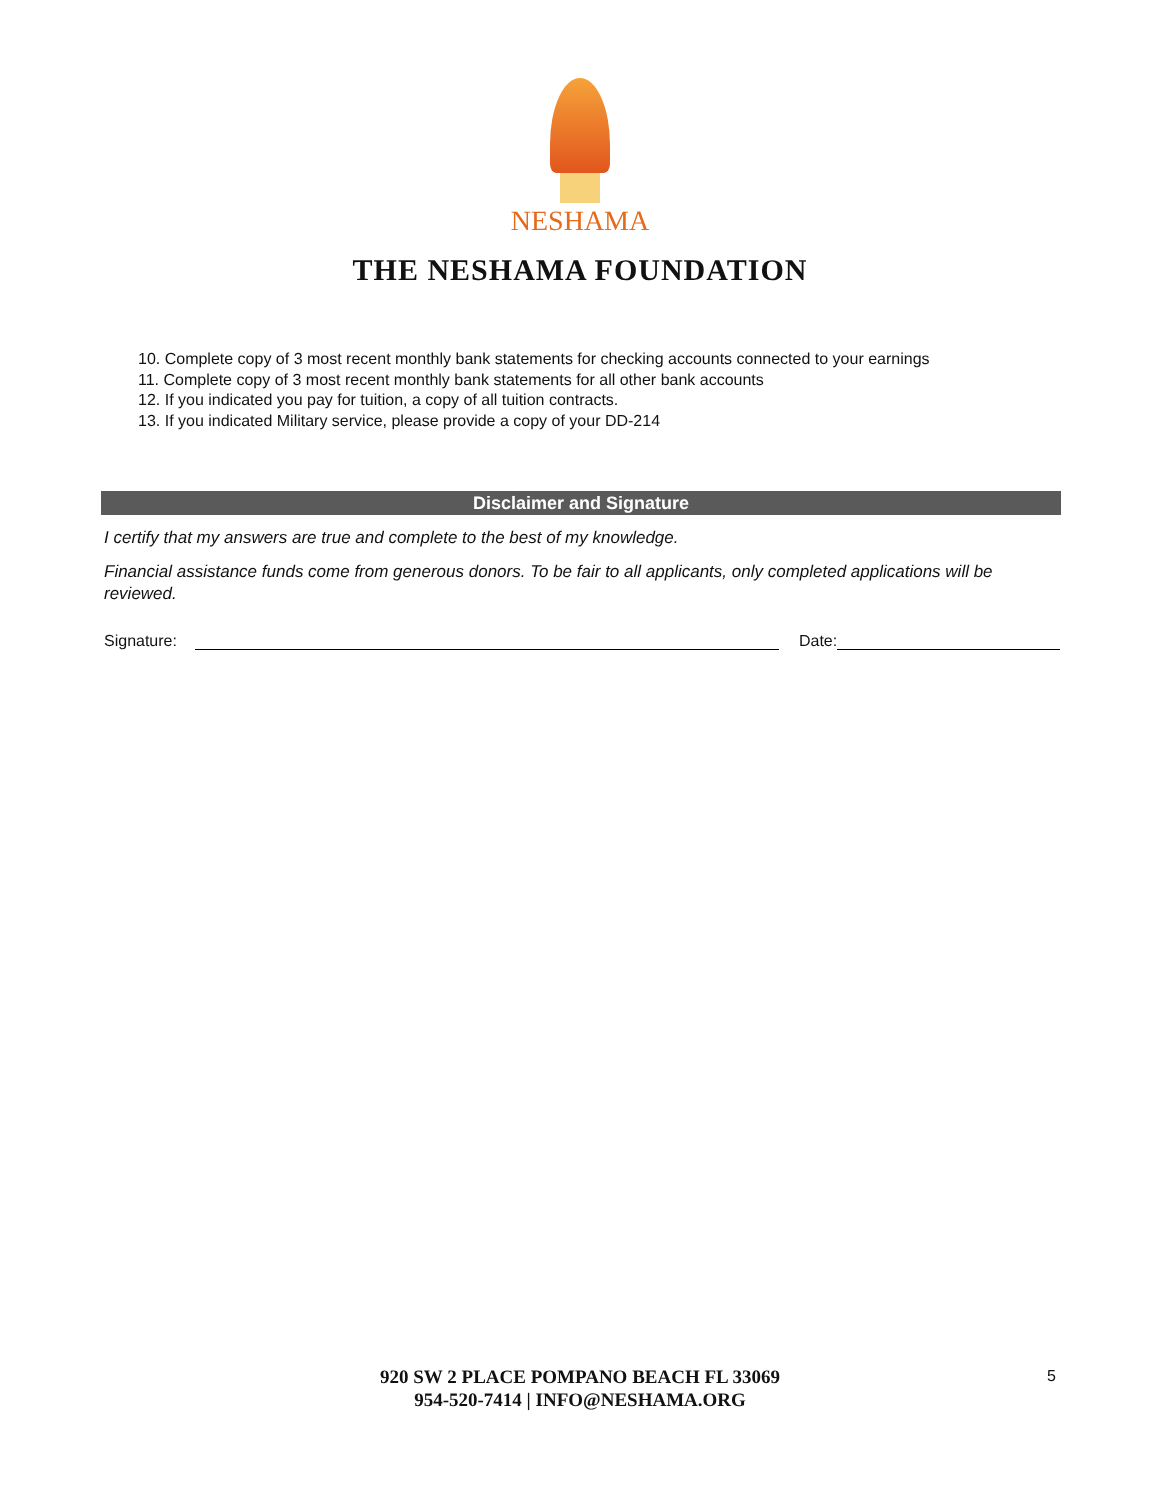NESHAMA
THE NESHAMA FOUNDATION
10. Complete copy of 3 most recent monthly bank statements for checking accounts connected to your earnings
11. Complete copy of 3 most recent monthly bank statements for all other bank accounts
12. If you indicated you pay for tuition, a copy of all tuition contracts.
13. If you indicated Military service, please provide a copy of your DD-214
Disclaimer and Signature
I certify that my answers are true and complete to the best of my knowledge.
Financial assistance funds come from generous donors. To be fair to all applicants, only completed applications will be reviewed.
Signature: Date:
920 SW 2 PLACE POMPANO BEACH FL 33069
954-520-7414 | INFO@NESHAMA.ORG
5